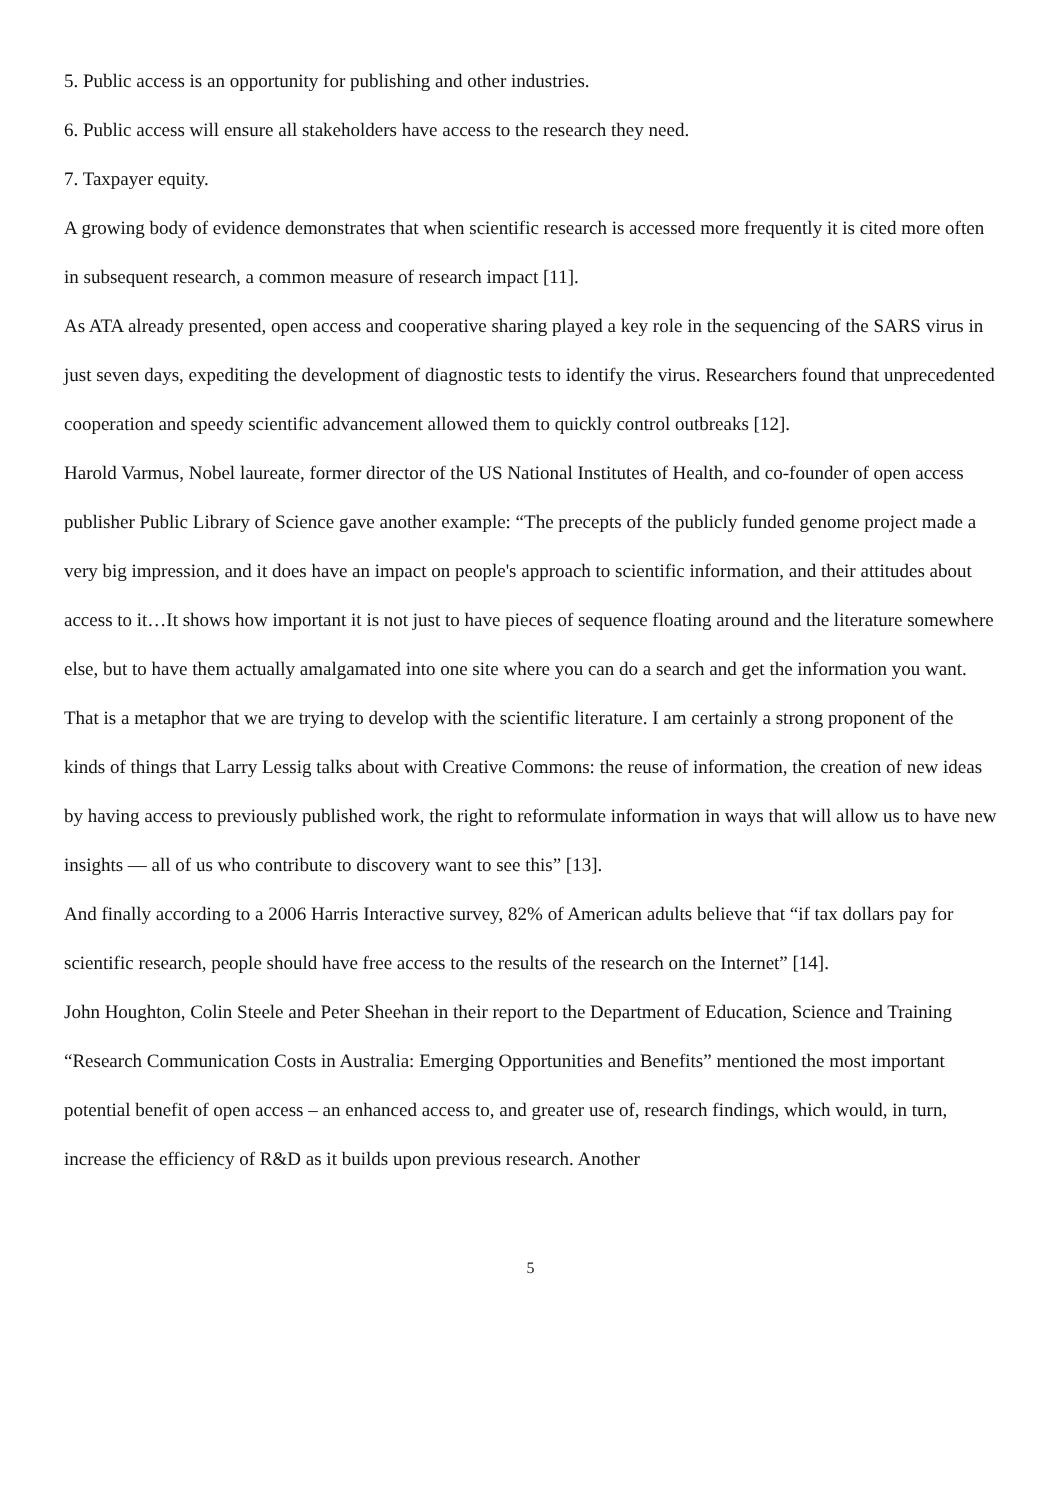5. Public access is an opportunity for publishing and other industries.
6. Public access will ensure all stakeholders have access to the research they need.
7. Taxpayer equity.
A growing body of evidence demonstrates that when scientific research is accessed more frequently it is cited more often in subsequent research, a common measure of research impact [11].
As ATA already presented, open access and cooperative sharing played a key role in the sequencing of the SARS virus in just seven days, expediting the development of diagnostic tests to identify the virus. Researchers found that unprecedented cooperation and speedy scientific advancement allowed them to quickly control outbreaks [12].
Harold Varmus, Nobel laureate, former director of the US National Institutes of Health, and co-founder of open access publisher Public Library of Science gave another example: “The precepts of the publicly funded genome project made a very big impression, and it does have an impact on people's approach to scientific information, and their attitudes about access to it…It shows how important it is not just to have pieces of sequence floating around and the literature somewhere else, but to have them actually amalgamated into one site where you can do a search and get the information you want. That is a metaphor that we are trying to develop with the scientific literature. I am certainly a strong proponent of the kinds of things that Larry Lessig talks about with Creative Commons: the reuse of information, the creation of new ideas by having access to previously published work, the right to reformulate information in ways that will allow us to have new insights — all of us who contribute to discovery want to see this” [13].
And finally according to a 2006 Harris Interactive survey, 82% of American adults believe that “if tax dollars pay for scientific research, people should have free access to the results of the research on the Internet” [14].
John Houghton, Colin Steele and Peter Sheehan in their report to the Department of Education, Science and Training “Research Communication Costs in Australia: Emerging Opportunities and Benefits” mentioned the most important potential benefit of open access – an enhanced access to, and greater use of, research findings, which would, in turn, increase the efficiency of R&D as it builds upon previous research. Another
5